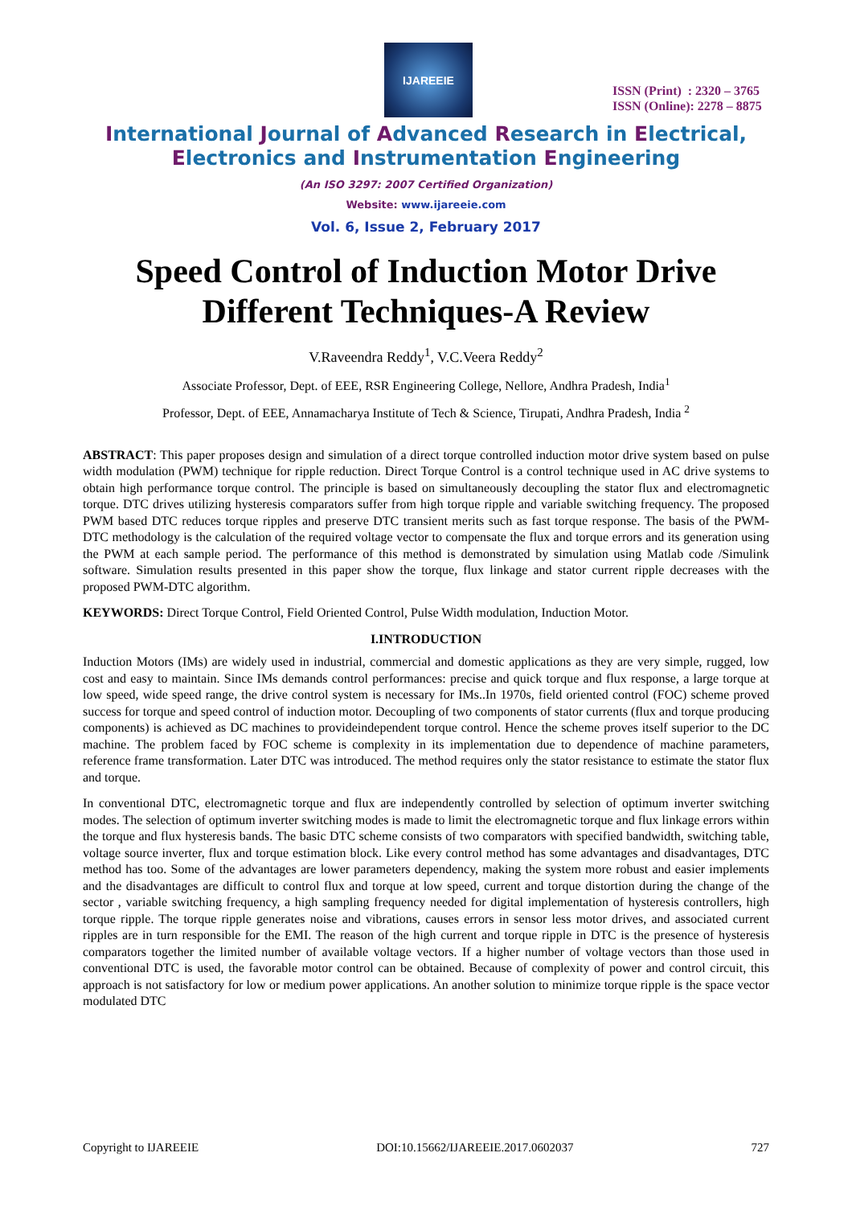IJAREEIE
ISSN (Print) : 2320 – 3765
ISSN (Online): 2278 – 8875
International Journal of Advanced Research in Electrical,
Electronics and Instrumentation Engineering
(An ISO 3297: 2007 Certified Organization)
Website: www.ijareeie.com
Vol. 6, Issue 2, February 2017
Speed Control of Induction Motor Drive
Different Techniques-A Review
V.Raveendra Reddy<sup>1</sup>, V.C.Veera Reddy<sup>2</sup>
Associate Professor, Dept. of EEE, RSR Engineering College, Nellore, Andhra Pradesh, India<sup>1</sup>
Professor, Dept. of EEE, Annamacharya Institute of Tech & Science, Tirupati, Andhra Pradesh, India <sup>2</sup>
ABSTRACT: This paper proposes design and simulation of a direct torque controlled induction motor drive system based on pulse width modulation (PWM) technique for ripple reduction. Direct Torque Control is a control technique used in AC drive systems to obtain high performance torque control. The principle is based on simultaneously decoupling the stator flux and electromagnetic torque. DTC drives utilizing hysteresis comparators suffer from high torque ripple and variable switching frequency. The proposed PWM based DTC reduces torque ripples and preserve DTC transient merits such as fast torque response. The basis of the PWM-DTC methodology is the calculation of the required voltage vector to compensate the flux and torque errors and its generation using the PWM at each sample period. The performance of this method is demonstrated by simulation using Matlab code /Simulink software. Simulation results presented in this paper show the torque, flux linkage and stator current ripple decreases with the proposed PWM-DTC algorithm.
KEYWORDS: Direct Torque Control, Field Oriented Control, Pulse Width modulation, Induction Motor.
I.INTRODUCTION
Induction Motors (IMs) are widely used in industrial, commercial and domestic applications as they are very simple, rugged, low cost and easy to maintain. Since IMs demands control performances: precise and quick torque and flux response, a large torque at low speed, wide speed range, the drive control system is necessary for IMs..In 1970s, field oriented control (FOC) scheme proved success for torque and speed control of induction motor. Decoupling of two components of stator currents (flux and torque producing components) is achieved as DC machines to provideindependent torque control. Hence the scheme proves itself superior to the DC machine. The problem faced by FOC scheme is complexity in its implementation due to dependence of machine parameters, reference frame transformation. Later DTC was introduced. The method requires only the stator resistance to estimate the stator flux and torque.
In conventional DTC, electromagnetic torque and flux are independently controlled by selection of optimum inverter switching modes. The selection of optimum inverter switching modes is made to limit the electromagnetic torque and flux linkage errors within the torque and flux hysteresis bands. The basic DTC scheme consists of two comparators with specified bandwidth, switching table, voltage source inverter, flux and torque estimation block. Like every control method has some advantages and disadvantages, DTC method has too. Some of the advantages are lower parameters dependency, making the system more robust and easier implements and the disadvantages are difficult to control flux and torque at low speed, current and torque distortion during the change of the sector , variable switching frequency, a high sampling frequency needed for digital implementation of hysteresis controllers, high torque ripple. The torque ripple generates noise and vibrations, causes errors in sensor less motor drives, and associated current ripples are in turn responsible for the EMI. The reason of the high current and torque ripple in DTC is the presence of hysteresis comparators together the limited number of available voltage vectors. If a higher number of voltage vectors than those used in conventional DTC is used, the favorable motor control can be obtained. Because of complexity of power and control circuit, this approach is not satisfactory for low or medium power applications. An another solution to minimize torque ripple is the space vector modulated DTC
Copyright to IJAREEIE DOI:10.15662/IJAREEIE.2017.0602037 727